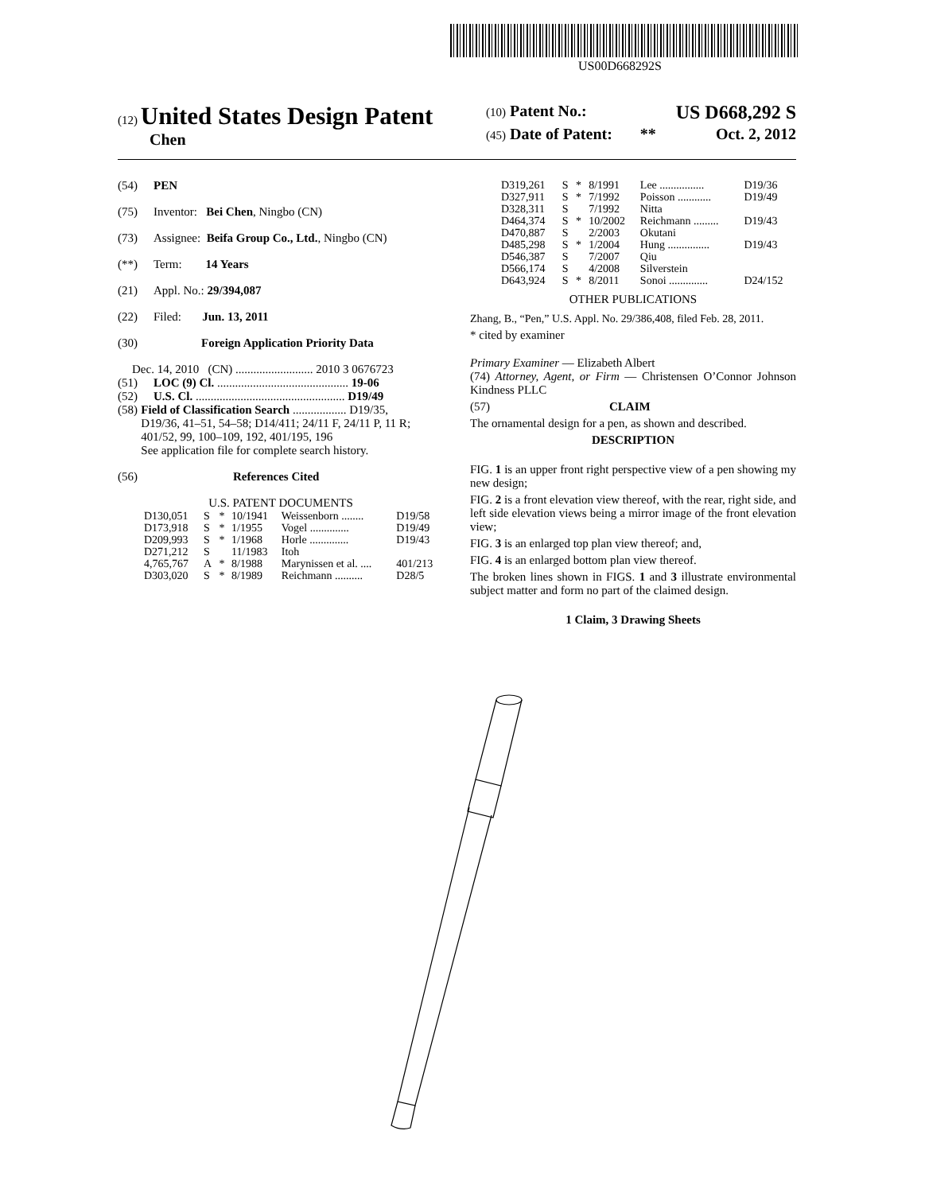US00D668292S
(12) United States Design Patent
Chen
(10) Patent No.: US D668,292 S
(45) Date of Patent: ** Oct. 2, 2012
(54) PEN
(75) Inventor: Bei Chen, Ningbo (CN)
(73) Assignee: Beifa Group Co., Ltd., Ningbo (CN)
(**) Term: 14 Years
(21) Appl. No.: 29/394,087
(22) Filed: Jun. 13, 2011
(30) Foreign Application Priority Data
Dec. 14, 2010 (CN) .......................... 2010 3 0676723
(51) LOC (9) Cl. ............................................ 19-06
(52) U.S. Cl. .................................................. D19/49
(58) Field of Classification Search .................. D19/35,
D19/36, 41–51, 54–58; D14/411; 24/11 F, 24/11 P, 11 R; 401/52, 99, 100–109, 192, 401/195, 196
See application file for complete search history.
(56) References Cited
U.S. PATENT DOCUMENTS
| D130,051 | S | * | 10/1941 | Weissenborn ........ | D19/58 |
| D173,918 | S | * | 1/1955 | Vogel .............. | D19/49 |
| D209,993 | S | * | 1/1968 | Horle .............. | D19/43 |
| D271,212 | S | | 11/1983 | Itoh | |
| 4,765,767 | A | * | 8/1988 | Marynissen et al. .... | 401/213 |
| D303,020 | S | * | 8/1989 | Reichmann .......... | D28/5 |
| D319,261 | S | * | 8/1991 | Lee ................ | D19/36 |
| D327,911 | S | * | 7/1992 | Poisson ............ | D19/49 |
| D328,311 | S | | 7/1992 | Nitta | |
| D464,374 | S | * | 10/2002 | Reichmann ......... | D19/43 |
| D470,887 | S | | 2/2003 | Okutani | |
| D485,298 | S | * | 1/2004 | Hung ............... | D19/43 |
| D546,387 | S | | 7/2007 | Qiu | |
| D566,174 | S | | 4/2008 | Silverstein | |
| D643,924 | S | * | 8/2011 | Sonoi .............. | D24/152 |
OTHER PUBLICATIONS
Zhang, B., “Pen,” U.S. Appl. No. 29/386,408, filed Feb. 28, 2011.
* cited by examiner
Primary Examiner — Elizabeth Albert
(74) Attorney, Agent, or Firm — Christensen O’Connor Johnson Kindness PLLC
(57) CLAIM
The ornamental design for a pen, as shown and described.
DESCRIPTION
FIG. 1 is an upper front right perspective view of a pen showing my new design;
FIG. 2 is a front elevation view thereof, with the rear, right side, and left side elevation views being a mirror image of the front elevation view;
FIG. 3 is an enlarged top plan view thereof; and,
FIG. 4 is an enlarged bottom plan view thereof.
The broken lines shown in FIGS. 1 and 3 illustrate environmental subject matter and form no part of the claimed design.
1 Claim, 3 Drawing Sheets